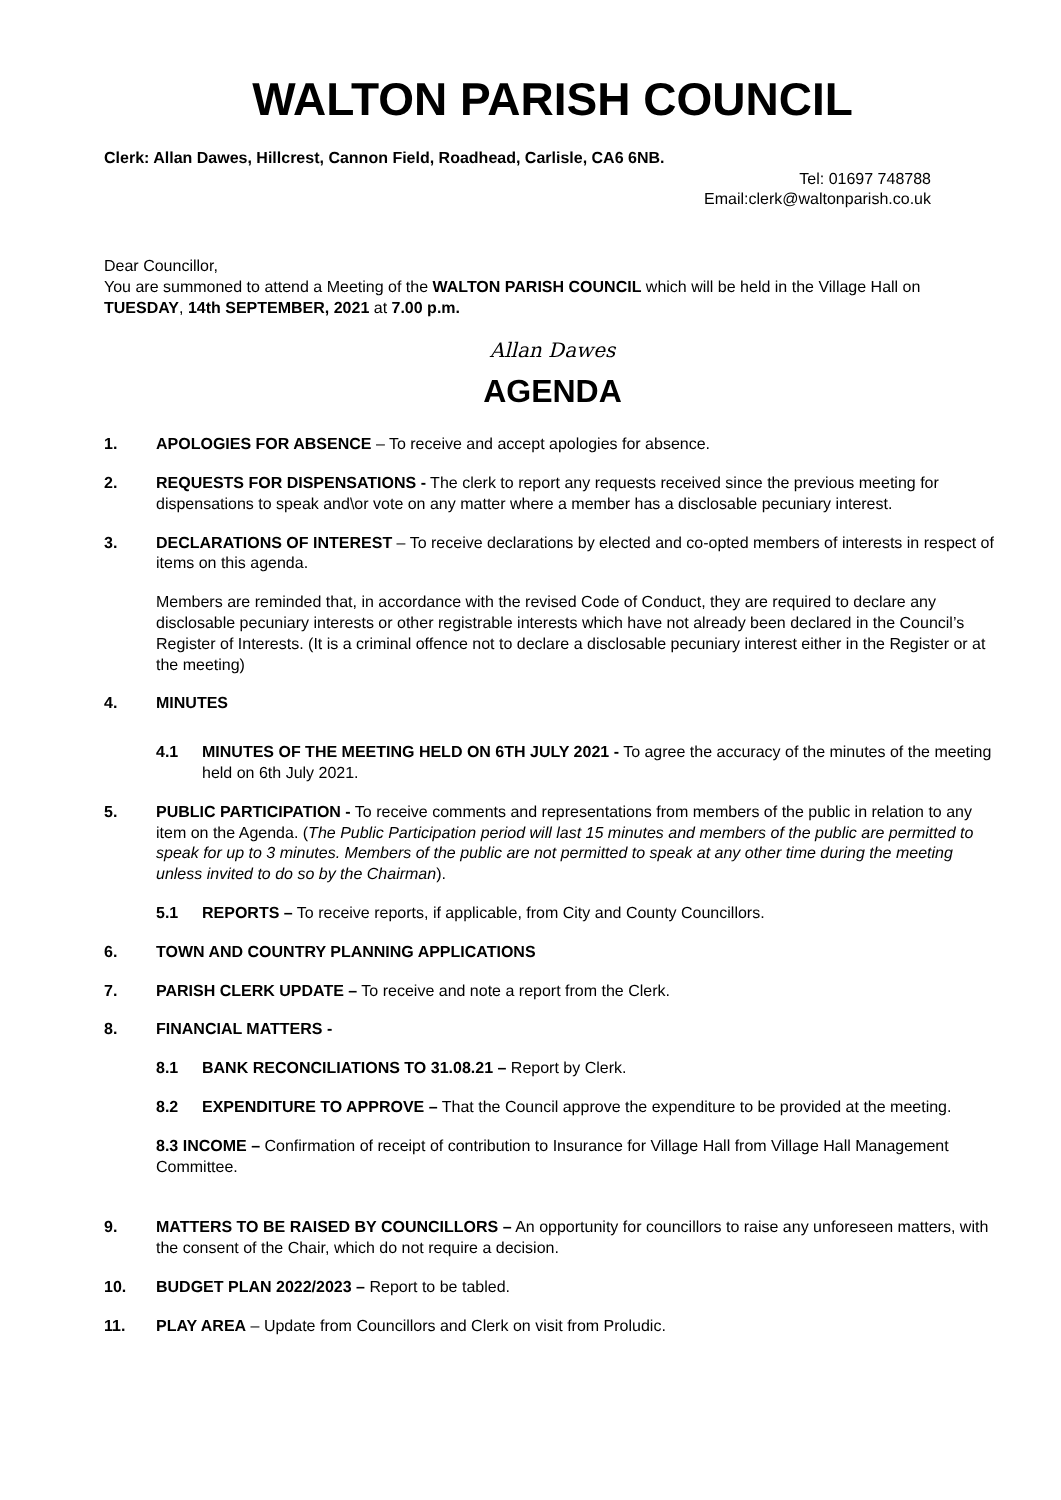WALTON PARISH COUNCIL
Clerk: Allan Dawes, Hillcrest, Cannon Field, Roadhead, Carlisle, CA6 6NB.
Tel: 01697 748788
Email:clerk@waltonparish.co.uk
Dear Councillor,
You are summoned to attend a Meeting of the WALTON PARISH COUNCIL which will be held in the Village Hall on TUESDAY, 14th SEPTEMBER, 2021 at 7.00 p.m.
Allan Dawes
AGENDA
1. APOLOGIES FOR ABSENCE – To receive and accept apologies for absence.
2. REQUESTS FOR DISPENSATIONS - The clerk to report any requests received since the previous meeting for dispensations to speak and\or vote on any matter where a member has a disclosable pecuniary interest.
3. DECLARATIONS OF INTEREST – To receive declarations by elected and co-opted members of interests in respect of items on this agenda.
Members are reminded that, in accordance with the revised Code of Conduct, they are required to declare any disclosable pecuniary interests or other registrable interests which have not already been declared in the Council’s Register of Interests. (It is a criminal offence not to declare a disclosable pecuniary interest either in the Register or at the meeting)
4. MINUTES
4.1 MINUTES OF THE MEETING HELD ON 6TH JULY 2021 - To agree the accuracy of the minutes of the meeting held on 6th July 2021.
5. PUBLIC PARTICIPATION - To receive comments and representations from members of the public in relation to any item on the Agenda. (The Public Participation period will last 15 minutes and members of the public are permitted to speak for up to 3 minutes. Members of the public are not permitted to speak at any other time during the meeting unless invited to do so by the Chairman).
5.1 REPORTS – To receive reports, if applicable, from City and County Councillors.
6. TOWN AND COUNTRY PLANNING APPLICATIONS
7. PARISH CLERK UPDATE – To receive and note a report from the Clerk.
8. FINANCIAL MATTERS -
8.1 BANK RECONCILIATIONS TO 31.08.21 – Report by Clerk.
8.2 EXPENDITURE TO APPROVE – That the Council approve the expenditure to be provided at the meeting.
8.3 INCOME – Confirmation of receipt of contribution to Insurance for Village Hall from Village Hall Management Committee.
9. MATTERS TO BE RAISED BY COUNCILLORS – An opportunity for councillors to raise any unforeseen matters, with the consent of the Chair, which do not require a decision.
10. BUDGET PLAN 2022/2023 – Report to be tabled.
11. PLAY AREA – Update from Councillors and Clerk on visit from Proludic.